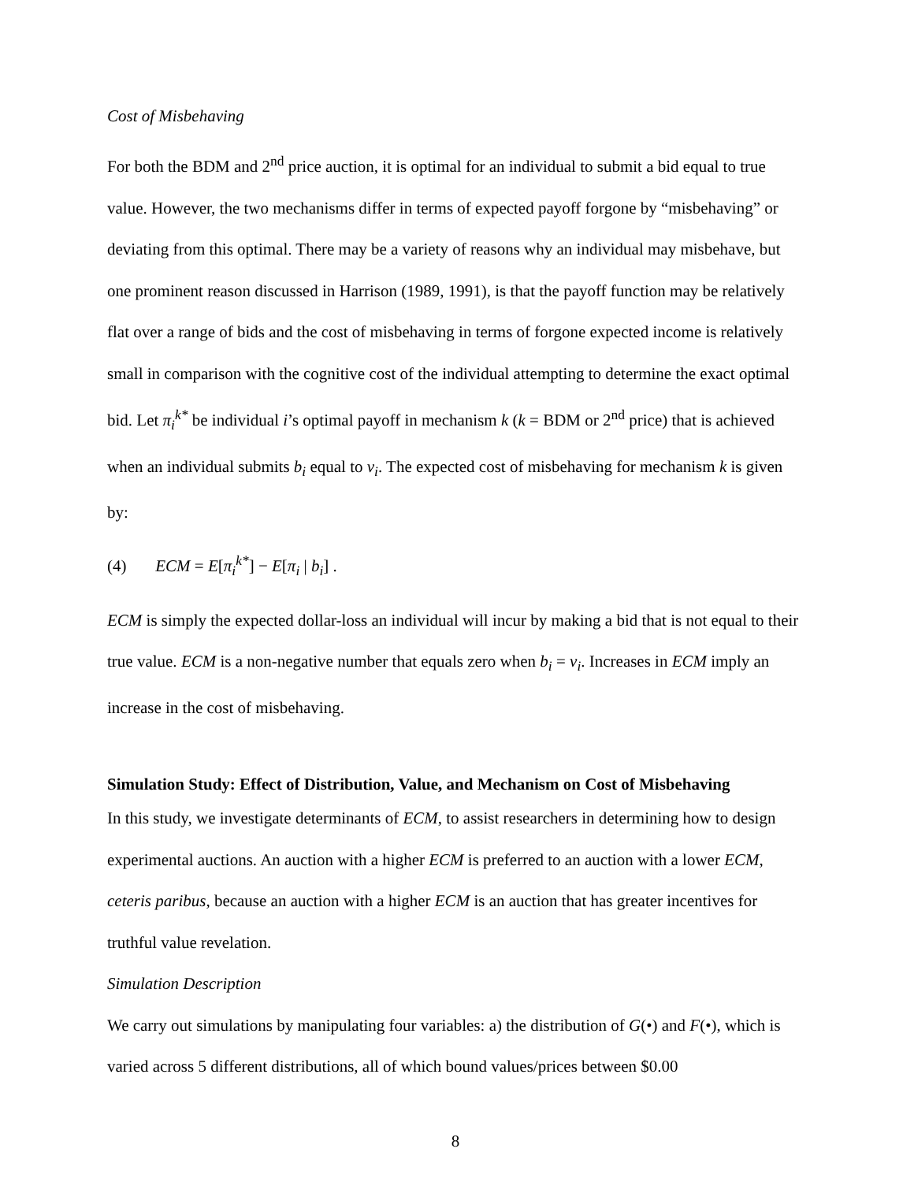Cost of Misbehaving
For both the BDM and 2<sup>nd</sup> price auction, it is optimal for an individual to submit a bid equal to true value. However, the two mechanisms differ in terms of expected payoff forgone by “misbehaving” or deviating from this optimal. There may be a variety of reasons why an individual may misbehave, but one prominent reason discussed in Harrison (1989, 1991), is that the payoff function may be relatively flat over a range of bids and the cost of misbehaving in terms of forgone expected income is relatively small in comparison with the cognitive cost of the individual attempting to determine the exact optimal bid. Let π<sub>i</sub><sup>k*</sup> be individual i’s optimal payoff in mechanism k (k = BDM or 2<sup>nd</sup> price) that is achieved when an individual submits b<sub>i</sub> equal to v<sub>i</sub>. The expected cost of misbehaving for mechanism k is given by:
(4) ECM = E[π<sub>i</sub><sup>k*</sup>] − E[π<sub>i</sub> | b<sub>i</sub>] .
ECM is simply the expected dollar-loss an individual will incur by making a bid that is not equal to their true value. ECM is a non-negative number that equals zero when b<sub>i</sub> = v<sub>i</sub>. Increases in ECM imply an increase in the cost of misbehaving.
Simulation Study: Effect of Distribution, Value, and Mechanism on Cost of Misbehaving
In this study, we investigate determinants of ECM, to assist researchers in determining how to design experimental auctions. An auction with a higher ECM is preferred to an auction with a lower ECM, ceteris paribus, because an auction with a higher ECM is an auction that has greater incentives for truthful value revelation.
Simulation Description
We carry out simulations by manipulating four variables: a) the distribution of G(•) and F(•), which is varied across 5 different distributions, all of which bound values/prices between $0.00
8